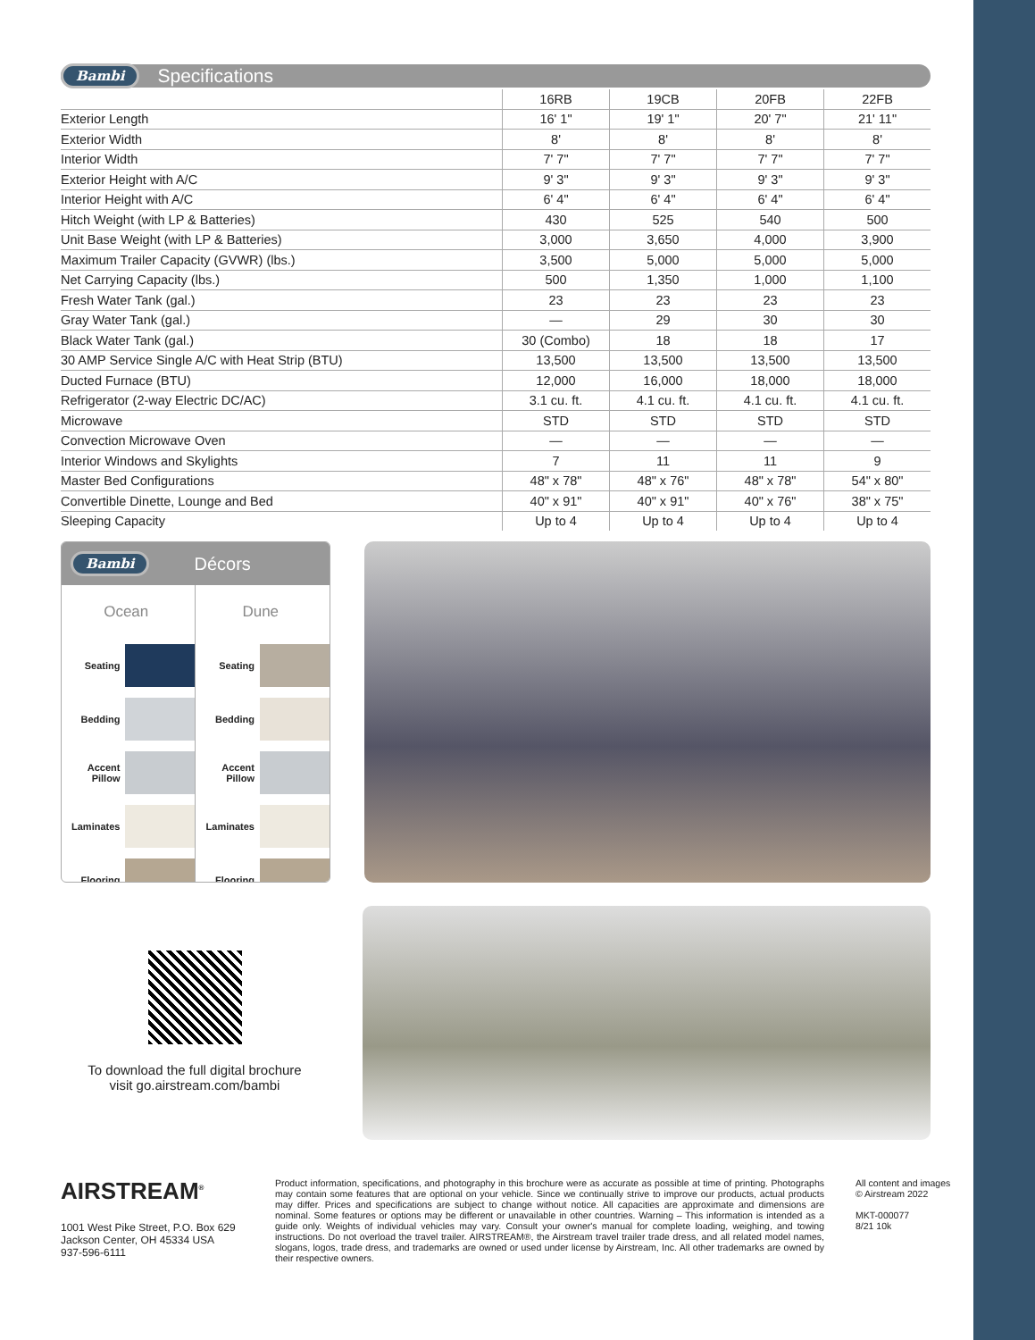Bambi Specifications
| | 16RB | 19CB | 20FB | 22FB |
| --- | --- | --- | --- | --- |
| Exterior Length | 16' 1" | 19' 1" | 20' 7" | 21' 11" |
| Exterior Width | 8' | 8' | 8' | 8' |
| Interior Width | 7' 7" | 7' 7" | 7' 7" | 7' 7" |
| Exterior Height with A/C | 9' 3" | 9' 3" | 9' 3" | 9' 3" |
| Interior Height with A/C | 6' 4" | 6' 4" | 6' 4" | 6' 4" |
| Hitch Weight (with LP & Batteries) | 430 | 525 | 540 | 500 |
| Unit Base Weight (with LP & Batteries) | 3,000 | 3,650 | 4,000 | 3,900 |
| Maximum Trailer Capacity (GVWR) (lbs.) | 3,500 | 5,000 | 5,000 | 5,000 |
| Net Carrying Capacity (lbs.) | 500 | 1,350 | 1,000 | 1,100 |
| Fresh Water Tank (gal.) | 23 | 23 | 23 | 23 |
| Gray Water Tank (gal.) | — | 29 | 30 | 30 |
| Black Water Tank (gal.) | 30 (Combo) | 18 | 18 | 17 |
| 30 AMP Service Single A/C with Heat Strip (BTU) | 13,500 | 13,500 | 13,500 | 13,500 |
| Ducted Furnace (BTU) | 12,000 | 16,000 | 18,000 | 18,000 |
| Refrigerator (2-way Electric DC/AC) | 3.1 cu. ft. | 4.1 cu. ft. | 4.1 cu. ft. | 4.1 cu. ft. |
| Microwave | STD | STD | STD | STD |
| Convection Microwave Oven | — | — | — | — |
| Interior Windows and Skylights | 7 | 11 | 11 | 9 |
| Master Bed Configurations | 48" x 78" | 48" x 76" | 48" x 78" | 54" x 80" |
| Convertible Dinette, Lounge and Bed | 40" x 91" | 40" x 91" | 40" x 76" | 38" x 75" |
| Sleeping Capacity | Up to 4 | Up to 4 | Up to 4 | Up to 4 |
Bambi Décors
| Ocean | | Dune | |
| Seating | | Seating | |
| Bedding | | Bedding | |
| Accent Pillow | | Accent Pillow | |
| Laminates | | Laminates | |
| Flooring | | Flooring | |
To download the full digital brochure
visit go.airstream.com/bambi
AIRSTREAM<sup>®</sup>
1001 West Pike Street, P.O. Box 629
Jackson Center, OH 45334 USA
937-596-6111
Product information, specifications, and photography in this brochure were as accurate as possible at time of printing. Photographs may contain some features that are optional on your vehicle. Since we continually strive to improve our products, actual products may differ. Prices and specifications are subject to change without notice. All capacities are approximate and dimensions are nominal. Some features or options may be different or unavailable in other countries. Warning – This information is intended as a guide only. Weights of individual vehicles may vary. Consult your owner's manual for complete loading, weighing, and towing instructions. Do not overload the travel trailer. AIRSTREAM®, the Airstream travel trailer trade dress, and all related model names, slogans, logos, trade dress, and trademarks are owned or used under license by Airstream, Inc. All other trademarks are owned by their respective owners.
All content and images
© Airstream 2022
MKT-000077
8/21 10k